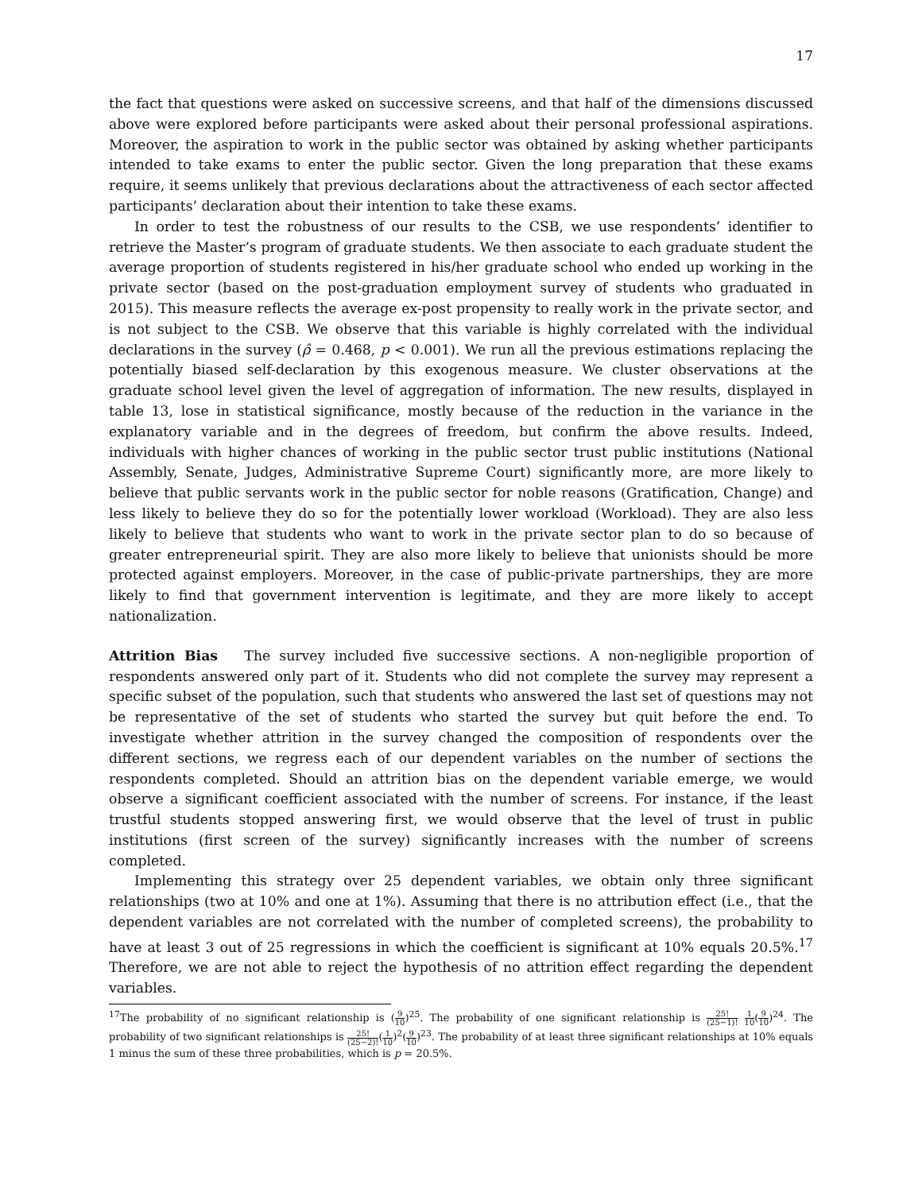17
the fact that questions were asked on successive screens, and that half of the dimensions discussed above were explored before participants were asked about their personal professional aspirations. Moreover, the aspiration to work in the public sector was obtained by asking whether participants intended to take exams to enter the public sector. Given the long preparation that these exams require, it seems unlikely that previous declarations about the attractiveness of each sector affected participants’ declaration about their intention to take these exams.
In order to test the robustness of our results to the CSB, we use respondents’ identifier to retrieve the Master’s program of graduate students. We then associate to each graduate student the average proportion of students registered in his/her graduate school who ended up working in the private sector (based on the post-graduation employment survey of students who graduated in 2015). This measure reflects the average ex-post propensity to really work in the private sector, and is not subject to the CSB. We observe that this variable is highly correlated with the individual declarations in the survey (ρ̂ = 0.468, p < 0.001). We run all the previous estimations replacing the potentially biased self-declaration by this exogenous measure. We cluster observations at the graduate school level given the level of aggregation of information. The new results, displayed in table 13, lose in statistical significance, mostly because of the reduction in the variance in the explanatory variable and in the degrees of freedom, but confirm the above results. Indeed, individuals with higher chances of working in the public sector trust public institutions (National Assembly, Senate, Judges, Administrative Supreme Court) significantly more, are more likely to believe that public servants work in the public sector for noble reasons (Gratification, Change) and less likely to believe they do so for the potentially lower workload (Workload). They are also less likely to believe that students who want to work in the private sector plan to do so because of greater entrepreneurial spirit. They are also more likely to believe that unionists should be more protected against employers. Moreover, in the case of public-private partnerships, they are more likely to find that government intervention is legitimate, and they are more likely to accept nationalization.
Attrition Bias The survey included five successive sections. A non-negligible proportion of respondents answered only part of it. Students who did not complete the survey may represent a specific subset of the population, such that students who answered the last set of questions may not be representative of the set of students who started the survey but quit before the end. To investigate whether attrition in the survey changed the composition of respondents over the different sections, we regress each of our dependent variables on the number of sections the respondents completed. Should an attrition bias on the dependent variable emerge, we would observe a significant coefficient associated with the number of screens. For instance, if the least trustful students stopped answering first, we would observe that the level of trust in public institutions (first screen of the survey) significantly increases with the number of screens completed.
Implementing this strategy over 25 dependent variables, we obtain only three significant relationships (two at 10% and one at 1%). Assuming that there is no attribution effect (i.e., that the dependent variables are not correlated with the number of completed screens), the probability to have at least 3 out of 25 regressions in which the coefficient is significant at 10% equals 20.5%.<sup>17</sup> Therefore, we are not able to reject the hypothesis of no attrition effect regarding the dependent variables.
<sup>17</sup> The probability of no significant relationship is (9 10)<sup>25</sup>. The probability of one significant relationship is 25! (25−1)! 1 10(9 10)<sup>24</sup>. The probability of two significant relationships is 25! (25−2)!(1 10)<sup>2</sup>(9 10)<sup>23</sup>. The probability of at least three significant relationships at 10% equals 1 minus the sum of these three probabilities, which is p = 20.5%.